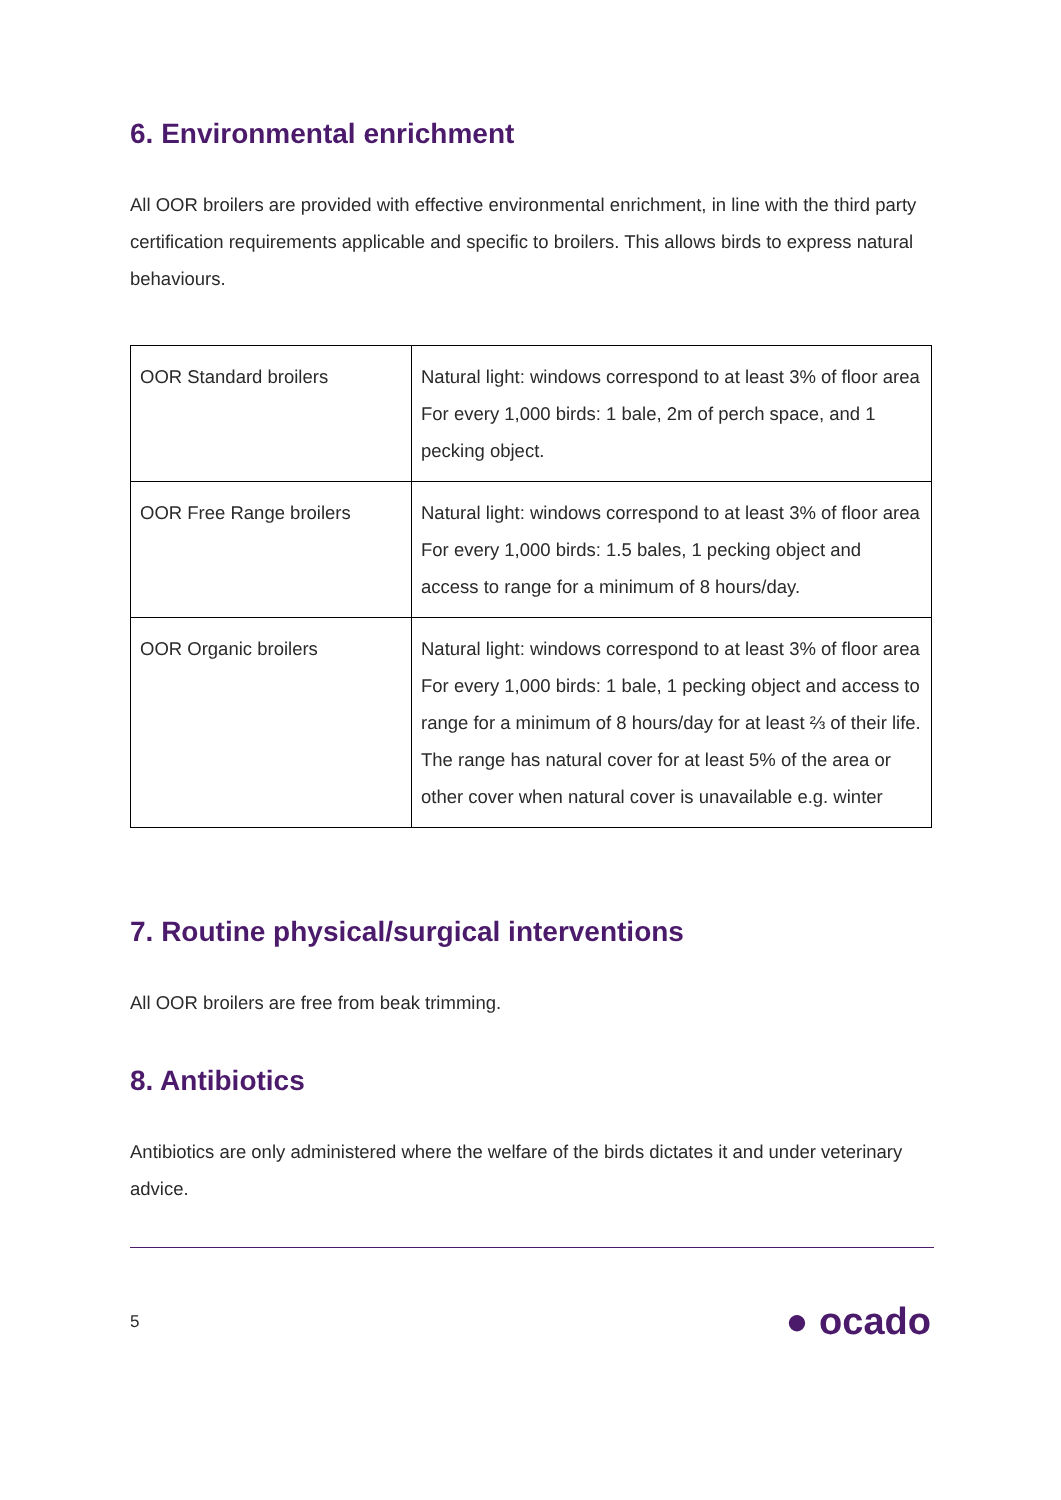6. Environmental enrichment
All OOR broilers are provided with effective environmental enrichment, in line with the third party certification requirements applicable and specific to broilers. This allows birds to express natural behaviours.
| OOR Standard broilers | Natural light: windows correspond to at least 3% of floor area For every 1,000 birds: 1 bale, 2m of perch space, and 1 pecking object. |
| OOR Free Range broilers | Natural light: windows correspond to at least 3% of floor area For every 1,000 birds: 1.5 bales, 1 pecking object and access to range for a minimum of 8 hours/day. |
| OOR Organic broilers | Natural light: windows correspond to at least 3% of floor area For every 1,000 birds: 1 bale, 1 pecking object and access to range for a minimum of 8 hours/day for at least ⅔ of their life. The range has natural cover for at least 5% of the area or other cover when natural cover is unavailable e.g. winter |
7. Routine physical/surgical interventions
All OOR broilers are free from beak trimming.
8. Antibiotics
Antibiotics are only administered where the welfare of the birds dictates it and under veterinary advice.
5 ● ocado